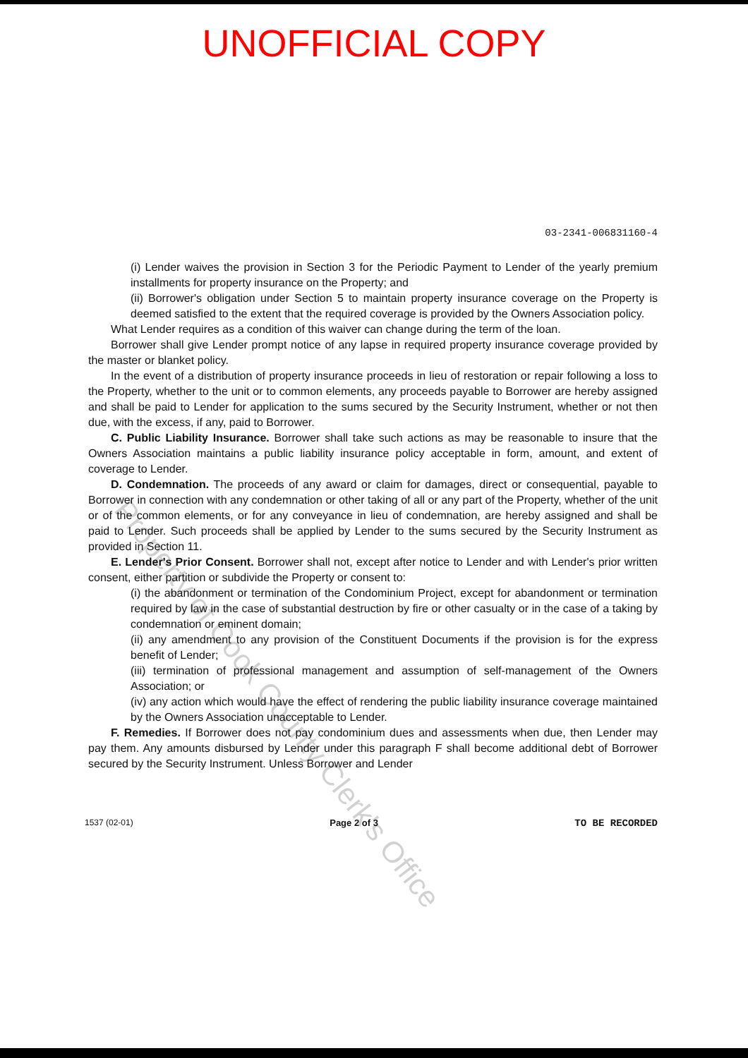UNOFFICIAL COPY
03-2341-006831160-4
(i) Lender waives the provision in Section 3 for the Periodic Payment to Lender of the yearly premium installments for property insurance on the Property; and
(ii) Borrower's obligation under Section 5 to maintain property insurance coverage on the Property is deemed satisfied to the extent that the required coverage is provided by the Owners Association policy.
What Lender requires as a condition of this waiver can change during the term of the loan.
Borrower shall give Lender prompt notice of any lapse in required property insurance coverage provided by the master or blanket policy.
In the event of a distribution of property insurance proceeds in lieu of restoration or repair following a loss to the Property, whether to the unit or to common elements, any proceeds payable to Borrower are hereby assigned and shall be paid to Lender for application to the sums secured by the Security Instrument, whether or not then due, with the excess, if any, paid to Borrower.
C. Public Liability Insurance. Borrower shall take such actions as may be reasonable to insure that the Owners Association maintains a public liability insurance policy acceptable in form, amount, and extent of coverage to Lender.
D. Condemnation. The proceeds of any award or claim for damages, direct or consequential, payable to Borrower in connection with any condemnation or other taking of all or any part of the Property, whether of the unit or of the common elements, or for any conveyance in lieu of condemnation, are hereby assigned and shall be paid to Lender. Such proceeds shall be applied by Lender to the sums secured by the Security Instrument as provided in Section 11.
E. Lender's Prior Consent. Borrower shall not, except after notice to Lender and with Lender's prior written consent, either partition or subdivide the Property or consent to:
(i) the abandonment or termination of the Condominium Project, except for abandonment or termination required by law in the case of substantial destruction by fire or other casualty or in the case of a taking by condemnation or eminent domain;
(ii) any amendment to any provision of the Constituent Documents if the provision is for the express benefit of Lender;
(iii) termination of professional management and assumption of self-management of the Owners Association; or
(iv) any action which would have the effect of rendering the public liability insurance coverage maintained by the Owners Association unacceptable to Lender.
F. Remedies. If Borrower does not pay condominium dues and assessments when due, then Lender may pay them. Any amounts disbursed by Lender under this paragraph F shall become additional debt of Borrower secured by the Security Instrument. Unless Borrower and Lender
1537 (02-01) Page 2 of 3 TO BE RECORDED
Property of Cook County Clerk's Office